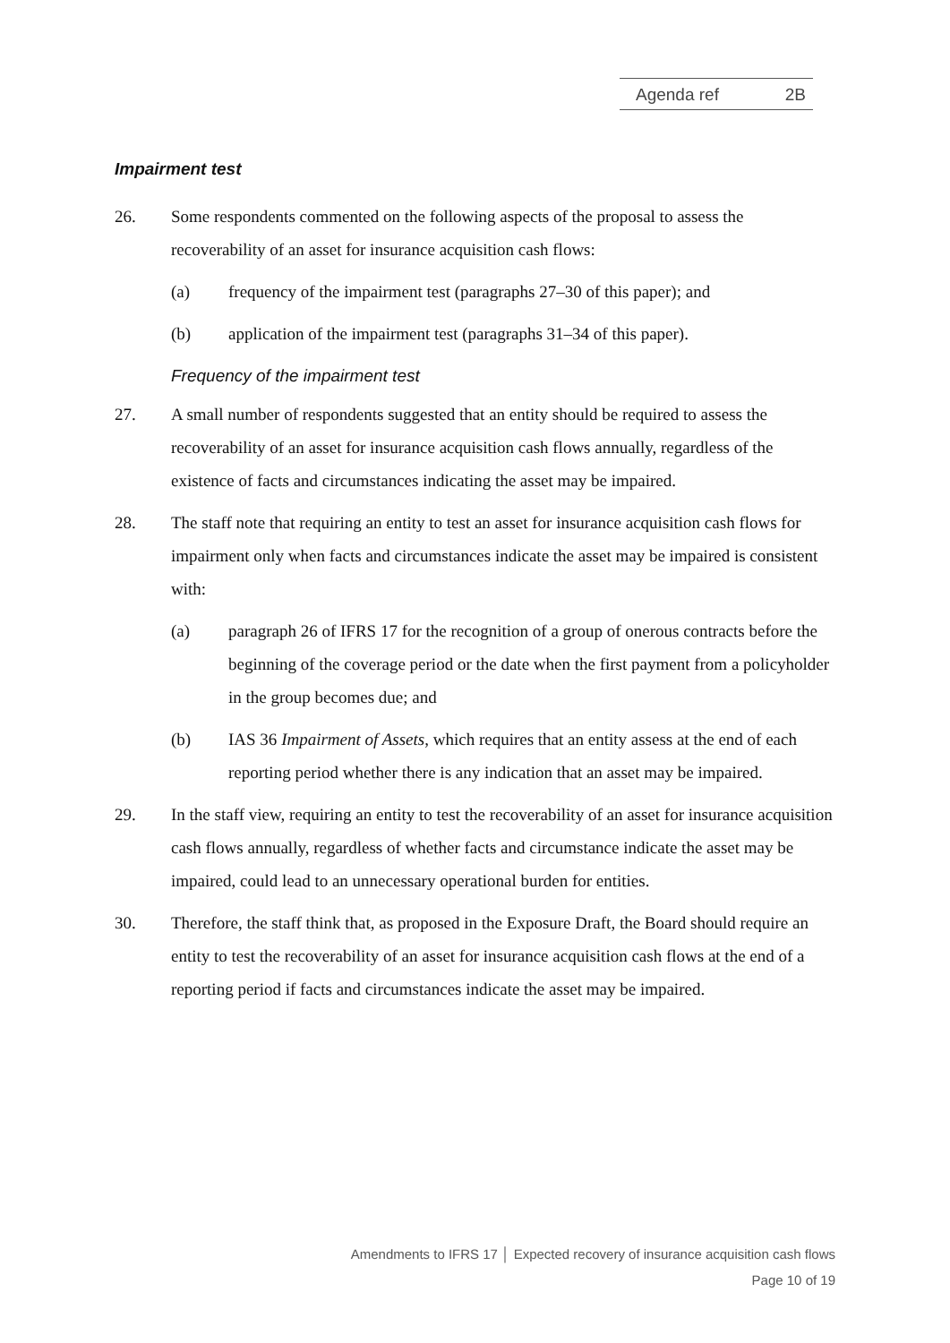Agenda ref 2B
Impairment test
26. Some respondents commented on the following aspects of the proposal to assess the recoverability of an asset for insurance acquisition cash flows:
(a) frequency of the impairment test (paragraphs 27–30 of this paper); and
(b) application of the impairment test (paragraphs 31–34 of this paper).
Frequency of the impairment test
27. A small number of respondents suggested that an entity should be required to assess the recoverability of an asset for insurance acquisition cash flows annually, regardless of the existence of facts and circumstances indicating the asset may be impaired.
28. The staff note that requiring an entity to test an asset for insurance acquisition cash flows for impairment only when facts and circumstances indicate the asset may be impaired is consistent with:
(a) paragraph 26 of IFRS 17 for the recognition of a group of onerous contracts before the beginning of the coverage period or the date when the first payment from a policyholder in the group becomes due; and
(b) IAS 36 Impairment of Assets, which requires that an entity assess at the end of each reporting period whether there is any indication that an asset may be impaired.
29. In the staff view, requiring an entity to test the recoverability of an asset for insurance acquisition cash flows annually, regardless of whether facts and circumstance indicate the asset may be impaired, could lead to an unnecessary operational burden for entities.
30. Therefore, the staff think that, as proposed in the Exposure Draft, the Board should require an entity to test the recoverability of an asset for insurance acquisition cash flows at the end of a reporting period if facts and circumstances indicate the asset may be impaired.
Amendments to IFRS 17 │ Expected recovery of insurance acquisition cash flows
Page 10 of 19